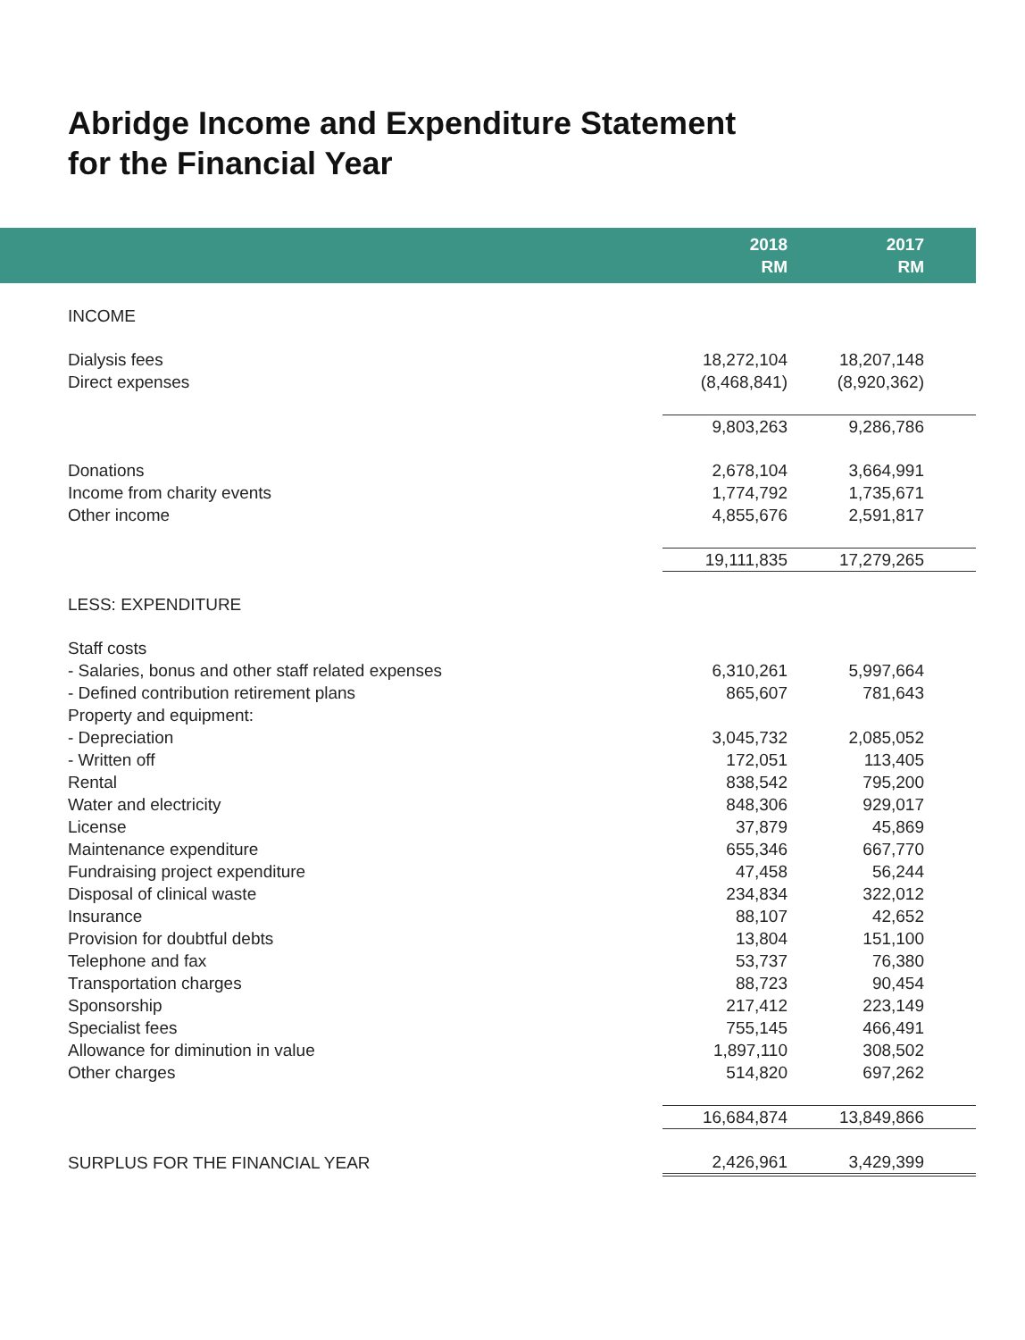Abridge Income and Expenditure Statement
for the Financial Year
| | 2018 RM | 2017 RM |
| --- | --- | --- |
| INCOME | | |
| Dialysis fees | 18,272,104 | 18,207,148 |
| Direct expenses | (8,468,841) | (8,920,362) |
| | 9,803,263 | 9,286,786 |
| Donations | 2,678,104 | 3,664,991 |
| Income from charity events | 1,774,792 | 1,735,671 |
| Other income | 4,855,676 | 2,591,817 |
| | 19,111,835 | 17,279,265 |
| LESS: EXPENDITURE | | |
| Staff costs | | |
| - Salaries, bonus and other staff related expenses | 6,310,261 | 5,997,664 |
| - Defined contribution retirement plans | 865,607 | 781,643 |
| Property and equipment: | | |
| - Depreciation | 3,045,732 | 2,085,052 |
| - Written off | 172,051 | 113,405 |
| Rental | 838,542 | 795,200 |
| Water and electricity | 848,306 | 929,017 |
| License | 37,879 | 45,869 |
| Maintenance expenditure | 655,346 | 667,770 |
| Fundraising project expenditure | 47,458 | 56,244 |
| Disposal of clinical waste | 234,834 | 322,012 |
| Insurance | 88,107 | 42,652 |
| Provision for doubtful debts | 13,804 | 151,100 |
| Telephone and fax | 53,737 | 76,380 |
| Transportation charges | 88,723 | 90,454 |
| Sponsorship | 217,412 | 223,149 |
| Specialist fees | 755,145 | 466,491 |
| Allowance for diminution in value | 1,897,110 | 308,502 |
| Other charges | 514,820 | 697,262 |
| | 16,684,874 | 13,849,866 |
| SURPLUS FOR THE FINANCIAL YEAR | 2,426,961 | 3,429,399 |